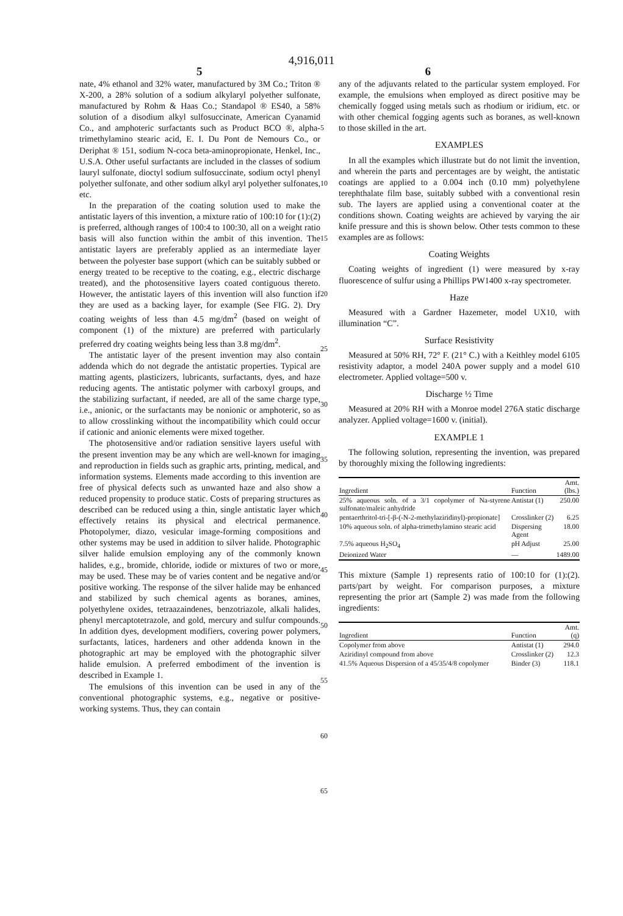4,916,011
5 6
nate, 4% ethanol and 32% water, manufactured by 3M Co.; Triton ® X-200, a 28% solution of a sodium alkylaryl polyether sulfonate, manufactured by Rohm & Haas Co.; Standapol ® ES40, a 58% solution of a disodium alkyl sulfosuccinate, American Cyanamid Co., and amphoteric surfactants such as Product BCO ®, alpha-trimethylamino stearic acid, E. I. Du Pont de Nemours Co., or Deriphat ® 151, sodium N-coca beta-aminopropionate, Henkel, Inc., U.S.A. Other useful surfactants are included in the classes of sodium lauryl sulfonate, dioctyl sodium sulfosuccinate, sodium octyl phenyl polyether sulfonate, and other sodium alkyl aryl polyether sulfonates, etc.
In the preparation of the coating solution used to make the antistatic layers of this invention, a mixture ratio of 100:10 for (1):(2) is preferred, although ranges of 100:4 to 100:30, all on a weight ratio basis will also function within the ambit of this invention. The antistatic layers are preferably applied as an intermediate layer between the polyester base support (which can be suitably subbed or energy treated to be receptive to the coating, e.g., electric discharge treated), and the photosensitive layers coated contiguous thereto. However, the antistatic layers of this invention will also function if they are used as a backing layer, for example (See FIG. 2). Dry coating weights of less than 4.5 mg/dm<sup>2</sup> (based on weight of component (1) of the mixture) are preferred with particularly preferred dry coating weights being less than 3.8 mg/dm<sup>2</sup>.
The antistatic layer of the present invention may also contain addenda which do not degrade the antistatic properties. Typical are matting agents, plasticizers, lubricants, surfactants, dyes, and haze reducing agents. The antistatic polymer with carboxyl groups, and the stabilizing surfactant, if needed, are all of the same charge type, i.e., anionic, or the surfactants may be nonionic or amphoteric, so as to allow crosslinking without the incompatibility which could occur if cationic and anionic elements were mixed together.
The photosensitive and/or radiation sensitive layers useful with the present invention may be any which are well-known for imaging and reproduction in fields such as graphic arts, printing, medical, and information systems. Elements made according to this invention are free of physical defects such as unwanted haze and also show a reduced propensity to produce static. Costs of preparing structures as described can be reduced using a thin, single antistatic layer which effectively retains its physical and electrical permanence. Photopolymer, diazo, vesicular image-forming compositions and other systems may be used in addition to silver halide. Photographic silver halide emulsion employing any of the commonly known halides, e.g., bromide, chloride, iodide or mixtures of two or more, may be used. These may be of varies content and be negative and/or positive working. The response of the silver halide may be enhanced and stabilized by such chemical agents as boranes, amines, polyethylene oxides, tetraazaindenes, benzotriazole, alkali halides, phenyl mercaptotetrazole, and gold, mercury and sulfur compounds. In addition dyes, development modifiers, covering power polymers, surfactants, latices, hardeners and other addenda known in the photographic art may be employed with the photographic silver halide emulsion. A preferred embodiment of the invention is described in Example 1.
The emulsions of this invention can be used in any of the conventional photographic systems, e.g., negative or positive-working systems. Thus, they can contain
5
10
15
20
25
30
35
40
45
50
55
60
65
any of the adjuvants related to the particular system employed. For example, the emulsions when employed as direct positive may be chemically fogged using metals such as rhodium or iridium, etc. or with other chemical fogging agents such as boranes, as well-known to those skilled in the art.
EXAMPLES
In all the examples which illustrate but do not limit the invention, and wherein the parts and percentages are by weight, the antistatic coatings are applied to a 0.004 inch (0.10 mm) polyethylene terephthalate film base, suitably subbed with a conventional resin sub. The layers are applied using a conventional coater at the conditions shown. Coating weights are achieved by varying the air knife pressure and this is shown below. Other tests common to these examples are as follows:
Coating Weights
Coating weights of ingredient (1) were measured by x-ray fluorescence of sulfur using a Phillips PW1400 x-ray spectrometer.
Haze
Measured with a Gardner Hazemeter, model UX10, with illumination “C”.
Surface Resistivity
Measured at 50% RH, 72° F. (21° C.) with a Keithley model 6105 resistivity adaptor, a model 240A power supply and a model 610 electrometer. Applied voltage=500 v.
Discharge ½ Time
Measured at 20% RH with a Monroe model 276A static discharge analyzer. Applied voltage=1600 v. (initial).
EXAMPLE 1
The following solution, representing the invention, was prepared by thoroughly mixing the following ingredients:
| Ingredient | Function | Amt. (lbs.) |
| --- | --- | --- |
| 25% aqueous soln. of a 3/1 copolymer of Na-styrene sulfonate/maleic anhydride | Antistat (1) | 250.00 |
| pentaerthritol-tri-[-β-(-N-2-methylaziridinyl)-propionate] | Crosslinker (2) | 6.25 |
| 10% aqueous soln. of alpha-trimethylamino stearic acid | Dispersing Agent | 18.00 |
| 7.5% aqueous H<sub>2</sub>SO<sub>4</sub> | pH Adjust | 25.00 |
| Deionized Water | — | 1489.00 |
This mixture (Sample 1) represents ratio of 100:10 for (1):(2). parts/part by weight. For comparison purposes, a mixture representing the prior art (Sample 2) was made from the following ingredients:
| Ingredient | Function | Amt. (q) |
| --- | --- | --- |
| Copolymer from above | Antistat (1) | 294.0 |
| Aziridinyl compound from above | Crosslinker (2) | 12.3 |
| 41.5% Aqueous Dispersion of a 45/35/4/8 copolymer | Binder (3) | 118.1 |